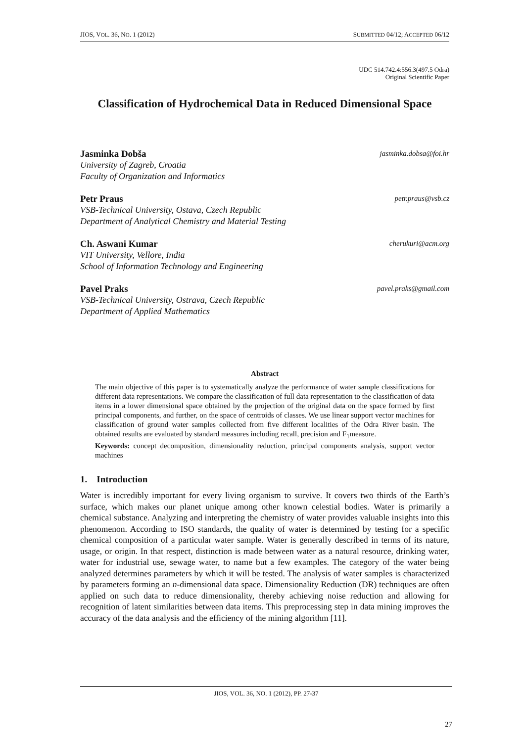JIOS, VOL. 36, NO. 1 (2012) SUBMITTED 04/12; ACCEPTED 06/12
UDC 514.742.4:556.3(497.5 Odra)
Original Scientific Paper
Classification of Hydrochemical Data in Reduced Dimensional Space
Jasminka Dobša jasminka.dobsa@foi.hr
University of Zagreb, Croatia
Faculty of Organization and Informatics
Petr Praus petr.praus@vsb.cz
VSB-Technical University, Ostava, Czech Republic
Department of Analytical Chemistry and Material Testing
Ch. Aswani Kumar cherukuri@acm.org
VIT University, Vellore, India
School of Information Technology and Engineering
Pavel Praks pavel.praks@gmail.com
VSB-Technical University, Ostrava, Czech Republic
Department of Applied Mathematics
Abstract
The main objective of this paper is to systematically analyze the performance of water sample classifications for different data representations. We compare the classification of full data representation to the classification of data items in a lower dimensional space obtained by the projection of the original data on the space formed by first principal components, and further, on the space of centroids of classes. We use linear support vector machines for classification of ground water samples collected from five different localities of the Odra River basin. The obtained results are evaluated by standard measures including recall, precision and F<sub>1</sub>measure.
Keywords: concept decomposition, dimensionality reduction, principal components analysis, support vector machines
1. Introduction
Water is incredibly important for every living organism to survive. It covers two thirds of the Earth’s surface, which makes our planet unique among other known celestial bodies. Water is primarily a chemical substance. Analyzing and interpreting the chemistry of water provides valuable insights into this phenomenon. According to ISO standards, the quality of water is determined by testing for a specific chemical composition of a particular water sample. Water is generally described in terms of its nature, usage, or origin. In that respect, distinction is made between water as a natural resource, drinking water, water for industrial use, sewage water, to name but a few examples. The category of the water being analyzed determines parameters by which it will be tested. The analysis of water samples is characterized by parameters forming an n-dimensional data space. Dimensionality Reduction (DR) techniques are often applied on such data to reduce dimensionality, thereby achieving noise reduction and allowing for recognition of latent similarities between data items. This preprocessing step in data mining improves the accuracy of the data analysis and the efficiency of the mining algorithm [11].
JIOS, VOL. 36, NO. 1 (2012), PP. 27-37
27